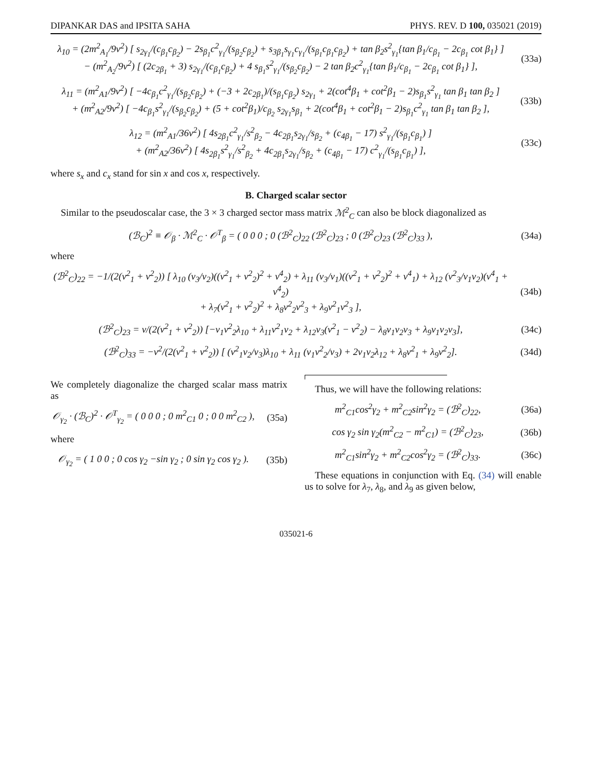DIPANKAR DAS and IPSITA SAHA PHYS. REV. D 100, 035021 (2019)
λ<sub>10</sub> = (2m<sup>2</sup><sub>A<sub>1</sub></sub>/9v<sup>2</sup>) [ s<sub>2γ<sub>1</sub></sub>/(c<sub>β<sub>1</sub></sub>c<sub>β<sub>2</sub></sub>) − 2s<sub>β<sub>1</sub></sub>c<sup>2</sup><sub>γ<sub>1</sub></sub>/(s<sub>β<sub>2</sub></sub>c<sub>β<sub>2</sub></sub>) + s<sub>3β<sub>1</sub></sub>s<sub>γ<sub>1</sub></sub>c<sub>γ<sub>1</sub></sub>/(s<sub>β<sub>1</sub></sub>c<sub>β<sub>1</sub></sub>c<sub>β<sub>2</sub></sub>) + tan β<sub>2</sub>s<sup>2</sup><sub>γ<sub>1</sub></sub>{tan β<sub>1</sub>/c<sub>β<sub>1</sub></sub> − 2c<sub>β<sub>1</sub></sub> cot β<sub>1</sub>} ]
− (m<sup>2</sup><sub>A<sub>2</sub></sub>/9v<sup>2</sup>) [ (2c<sub>2β<sub>1</sub></sub> + 3) s<sub>2γ<sub>1</sub></sub>/(c<sub>β<sub>1</sub></sub>c<sub>β<sub>2</sub></sub>) + 4 s<sub>β<sub>1</sub></sub>s<sup>2</sup><sub>γ<sub>1</sub></sub>/(s<sub>β<sub>2</sub></sub>c<sub>β<sub>2</sub></sub>) − 2 tan β<sub>2</sub>c<sup>2</sup><sub>γ<sub>1</sub></sub>{tan β<sub>1</sub>/c<sub>β<sub>1</sub></sub> − 2c<sub>β<sub>1</sub></sub> cot β<sub>1</sub>} ],
(33a)
λ<sub>11</sub> = (m<sup>2</sup><sub>A1</sub>/9v<sup>2</sup>) [ −4c<sub>β<sub>1</sub></sub>c<sup>2</sup><sub>γ<sub>1</sub></sub>/(s<sub>β<sub>2</sub></sub>c<sub>β<sub>2</sub></sub>) + (−3 + 2c<sub>2β<sub>1</sub></sub>)/(s<sub>β<sub>1</sub></sub>c<sub>β<sub>2</sub></sub>) s<sub>2γ<sub>1</sub></sub> + 2(cot<sup>4</sup>β<sub>1</sub> + cot<sup>2</sup>β<sub>1</sub> − 2)s<sub>β<sub>1</sub></sub>s<sup>2</sup><sub>γ<sub>1</sub></sub> tan β<sub>1</sub> tan β<sub>2</sub> ]
+ (m<sup>2</sup><sub>A2</sub>/9v<sup>2</sup>) [ −4c<sub>β<sub>1</sub></sub>s<sup>2</sup><sub>γ<sub>1</sub></sub>/(s<sub>β<sub>2</sub></sub>c<sub>β<sub>2</sub></sub>) + (5 + cot<sup>2</sup>β<sub>1</sub>)/c<sub>β<sub>2</sub></sub> s<sub>2γ<sub>1</sub></sub>s<sub>β<sub>1</sub></sub> + 2(cot<sup>4</sup>β<sub>1</sub> + cot<sup>2</sup>β<sub>1</sub> − 2)s<sub>β<sub>1</sub></sub>c<sup>2</sup><sub>γ<sub>1</sub></sub> tan β<sub>1</sub> tan β<sub>2</sub> ],
(33b)
λ<sub>12</sub> = (m<sup>2</sup><sub>A1</sub>/36v<sup>2</sup>) [ 4s<sub>2β<sub>1</sub></sub>c<sup>2</sup><sub>γ<sub>1</sub></sub>/s<sup>2</sup><sub>β<sub>2</sub></sub> − 4c<sub>2β<sub>1</sub></sub>s<sub>2γ<sub>1</sub></sub>/s<sub>β<sub>2</sub></sub> + (c<sub>4β<sub>1</sub></sub> − 17) s<sup>2</sup><sub>γ<sub>1</sub></sub>/(s<sub>β<sub>1</sub></sub>c<sub>β<sub>1</sub></sub>) ]
+ (m<sup>2</sup><sub>A2</sub>/36v<sup>2</sup>) [ 4s<sub>2β<sub>1</sub></sub>s<sup>2</sup><sub>γ<sub>1</sub></sub>/s<sup>2</sup><sub>β<sub>2</sub></sub> + 4c<sub>2β<sub>1</sub></sub>s<sub>2γ<sub>1</sub></sub>/s<sub>β<sub>2</sub></sub> + (c<sub>4β<sub>1</sub></sub> − 17) c<sup>2</sup><sub>γ<sub>1</sub></sub>/(s<sub>β<sub>1</sub></sub>c<sub>β<sub>1</sub></sub>) ],
(33c)
where s<sub>x</sub> and c<sub>x</sub> stand for sin x and cos x, respectively.
B. Charged scalar sector
Similar to the pseudoscalar case, the 3 × 3 charged sector mass matrix ℳ<sup>2</sup><sub>C</sub> can also be block diagonalized as
(ℬ<sub>C</sub>)<sup>2</sup> ≡ 𝒪<sub>β</sub> · ℳ<sup>2</sup><sub>C</sub> · 𝒪<sup>T</sup><sub>β</sub> = ( 0 0 0 ; 0 (ℬ<sup>2</sup><sub>C</sub>)<sub>22</sub> (ℬ<sup>2</sup><sub>C</sub>)<sub>23</sub> ; 0 (ℬ<sup>2</sup><sub>C</sub>)<sub>23</sub> (ℬ<sup>2</sup><sub>C</sub>)<sub>33</sub> ),
(34a)
where
(ℬ<sup>2</sup><sub>C</sub>)<sub>22</sub> = −1/(2(v<sup>2</sup><sub>1</sub> + v<sup>2</sup><sub>2</sub>)) [ λ<sub>10</sub> (v<sub>3</sub>/v<sub>2</sub>)((v<sup>2</sup><sub>1</sub> + v<sup>2</sup><sub>2</sub>)<sup>2</sup> + v<sup>4</sup><sub>2</sub>) + λ<sub>11</sub> (v<sub>3</sub>/v<sub>1</sub>)((v<sup>2</sup><sub>1</sub> + v<sup>2</sup><sub>2</sub>)<sup>2</sup> + v<sup>4</sup><sub>1</sub>) + λ<sub>12</sub> (v<sup>2</sup><sub>3</sub>/v<sub>1</sub>v<sub>2</sub>)(v<sup>4</sup><sub>1</sub> + v<sup>4</sup><sub>2</sub>)
+ λ<sub>7</sub>(v<sup>2</sup><sub>1</sub> + v<sup>2</sup><sub>2</sub>)<sup>2</sup> + λ<sub>8</sub>v<sup>2</sup><sub>2</sub>v<sup>2</sup><sub>3</sub> + λ<sub>9</sub>v<sup>2</sup><sub>1</sub>v<sup>2</sup><sub>3</sub> ],
(34b)
(ℬ<sup>2</sup><sub>C</sub>)<sub>23</sub> = v/(2(v<sup>2</sup><sub>1</sub> + v<sup>2</sup><sub>2</sub>)) [−v<sub>1</sub>v<sup>2</sup><sub>2</sub>λ<sub>10</sub> + λ<sub>11</sub>v<sup>2</sup><sub>1</sub>v<sub>2</sub> + λ<sub>12</sub>v<sub>3</sub>(v<sup>2</sup><sub>1</sub> − v<sup>2</sup><sub>2</sub>) − λ<sub>8</sub>v<sub>1</sub>v<sub>2</sub>v<sub>3</sub> + λ<sub>9</sub>v<sub>1</sub>v<sub>2</sub>v<sub>3</sub>],
(34c)
(ℬ<sup>2</sup><sub>C</sub>)<sub>33</sub> = −v<sup>2</sup>/(2(v<sup>2</sup><sub>1</sub> + v<sup>2</sup><sub>2</sub>)) [ (v<sup>2</sup><sub>1</sub>v<sub>2</sub>/v<sub>3</sub>)λ<sub>10</sub> + λ<sub>11</sub> (v<sub>1</sub>v<sup>2</sup><sub>2</sub>/v<sub>3</sub>) + 2v<sub>1</sub>v<sub>2</sub>λ<sub>12</sub> + λ<sub>8</sub>v<sup>2</sup><sub>1</sub> + λ<sub>9</sub>v<sup>2</sup><sub>2</sub>].
(34d)
We completely diagonalize the charged scalar mass matrix as
𝒪<sub>γ<sub>2</sub></sub> · (ℬ<sub>C</sub>)<sup>2</sup> · 𝒪<sup>T</sup><sub>γ<sub>2</sub></sub> = ( 0 0 0 ; 0 m<sup>2</sup><sub>C1</sub> 0 ; 0 0 m<sup>2</sup><sub>C2</sub> ),
(35a)
where
𝒪<sub>γ<sub>2</sub></sub> = ( 1 0 0 ; 0 cos γ<sub>2</sub> −sin γ<sub>2</sub> ; 0 sin γ<sub>2</sub> cos γ<sub>2</sub> ).
(35b)
Thus, we will have the following relations:
m<sup>2</sup><sub>C1</sub>cos<sup>2</sup>γ<sub>2</sub> + m<sup>2</sup><sub>C2</sub>sin<sup>2</sup>γ<sub>2</sub> = (ℬ<sup>2</sup><sub>C</sub>)<sub>22</sub>,
(36a)
cos γ<sub>2</sub> sin γ<sub>2</sub>(m<sup>2</sup><sub>C2</sub> − m<sup>2</sup><sub>C1</sub>) = (ℬ<sup>2</sup><sub>C</sub>)<sub>23</sub>,
(36b)
m<sup>2</sup><sub>C1</sub>sin<sup>2</sup>γ<sub>2</sub> + m<sup>2</sup><sub>C2</sub>cos<sup>2</sup>γ<sub>2</sub> = (ℬ<sup>2</sup><sub>C</sub>)<sub>33</sub>.
(36c)
These equations in conjunction with Eq. (34) will enable us to solve for λ<sub>7</sub>, λ<sub>8</sub>, and λ<sub>9</sub> as given below,
035021-6